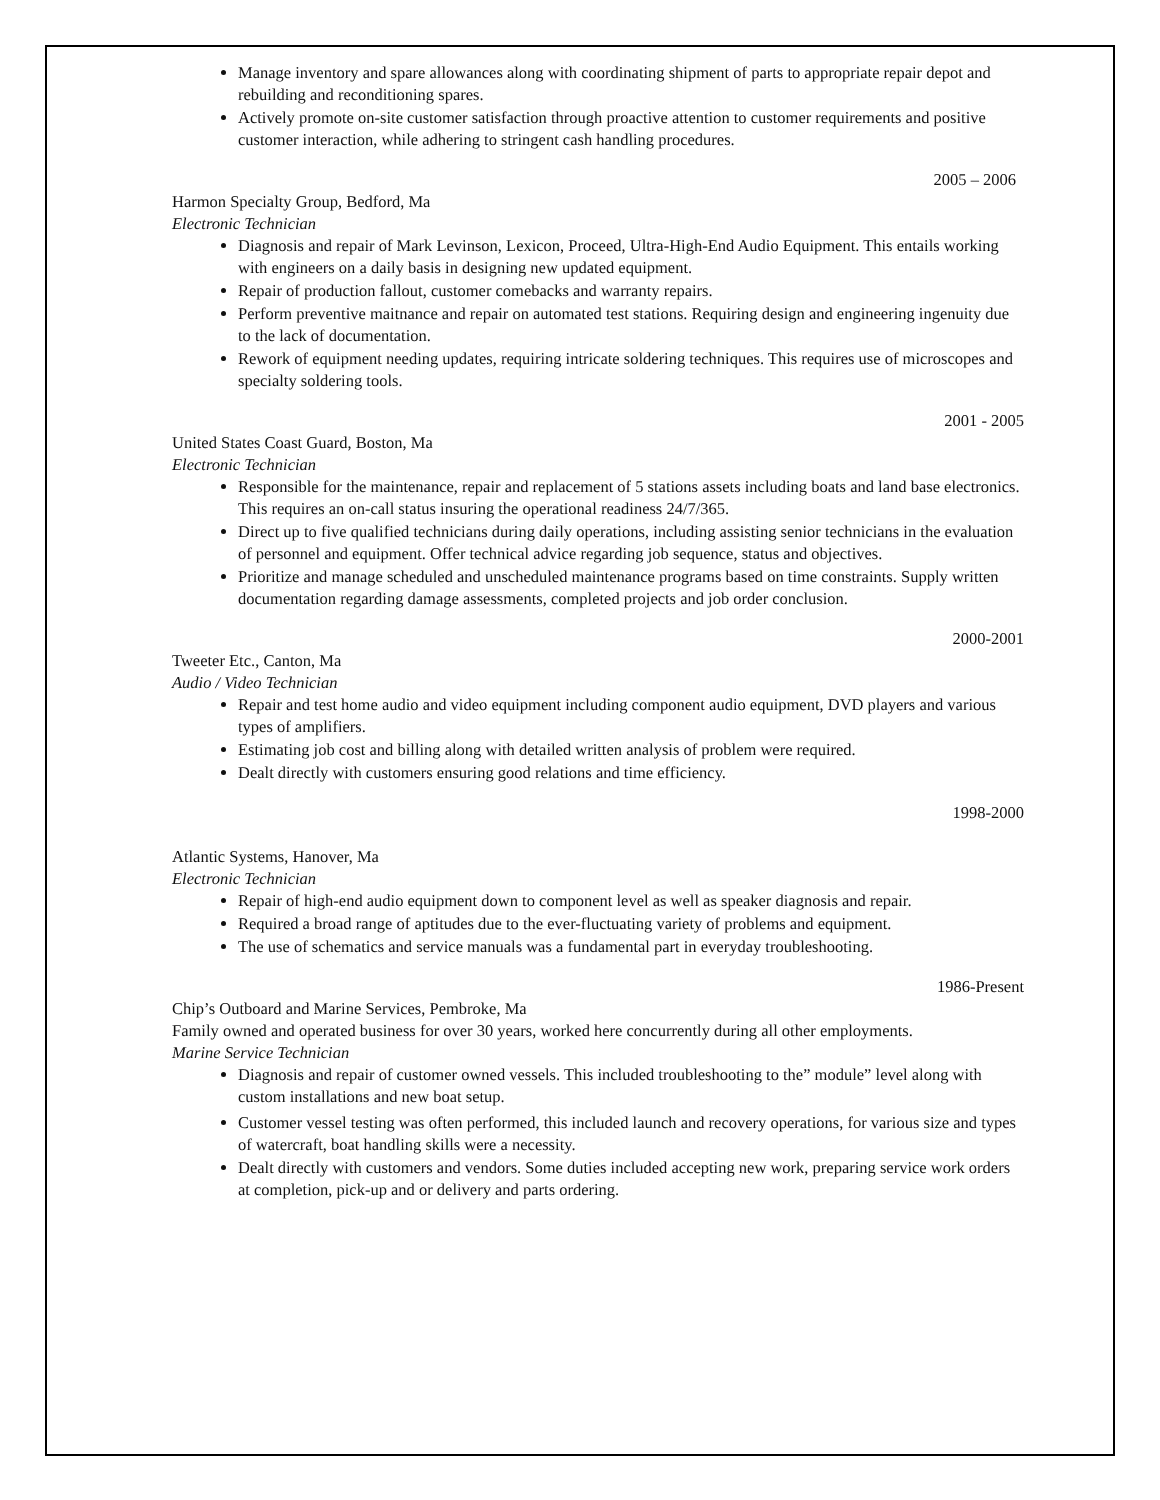Manage inventory and spare allowances along with coordinating shipment of parts to appropriate repair depot and rebuilding and reconditioning spares.
Actively promote on-site customer satisfaction through proactive attention to customer requirements and positive customer interaction, while adhering to stringent cash handling procedures.
2005 – 2006
Harmon Specialty Group, Bedford, Ma
Electronic Technician
Diagnosis and repair of Mark Levinson, Lexicon, Proceed, Ultra-High-End Audio Equipment. This entails working with engineers on a daily basis in designing new updated equipment.
Repair of production fallout, customer comebacks and warranty repairs.
Perform preventive maitnance and repair on automated test stations. Requiring design and engineering ingenuity due to the lack of documentation.
Rework of equipment needing updates, requiring intricate soldering techniques. This requires use of microscopes and specialty soldering tools.
2001 - 2005
United States Coast Guard, Boston, Ma
Electronic Technician
Responsible for the maintenance, repair and replacement of 5 stations assets including boats and land base electronics. This requires an on-call status insuring the operational readiness 24/7/365.
Direct up to five qualified technicians during daily operations, including assisting senior technicians in the evaluation of personnel and equipment. Offer technical advice regarding job sequence, status and objectives.
Prioritize and manage scheduled and unscheduled maintenance programs based on time constraints. Supply written documentation regarding damage assessments, completed projects and job order conclusion.
2000-2001
Tweeter Etc., Canton, Ma
Audio / Video Technician
Repair and test home audio and video equipment including component audio equipment, DVD players and various types of amplifiers.
Estimating job cost and billing along with detailed written analysis of problem were required.
Dealt directly with customers ensuring good relations and time efficiency.
1998-2000
Atlantic Systems, Hanover, Ma
Electronic Technician
Repair of high-end audio equipment down to component level as well as speaker diagnosis and repair.
Required a broad range of aptitudes due to the ever-fluctuating variety of problems and equipment.
The use of schematics and service manuals was a fundamental part in everyday troubleshooting.
1986-Present
Chip’s Outboard and Marine Services, Pembroke, Ma
Family owned and operated business for over 30 years, worked here concurrently during all other employments.
Marine Service Technician
Diagnosis and repair of customer owned vessels. This included troubleshooting to the” module” level along with custom installations and new boat setup.
Customer vessel testing was often performed, this included launch and recovery operations, for various size and types of watercraft, boat handling skills were a necessity.
Dealt directly with customers and vendors. Some duties included accepting new work, preparing service work orders at completion, pick-up and or delivery and parts ordering.